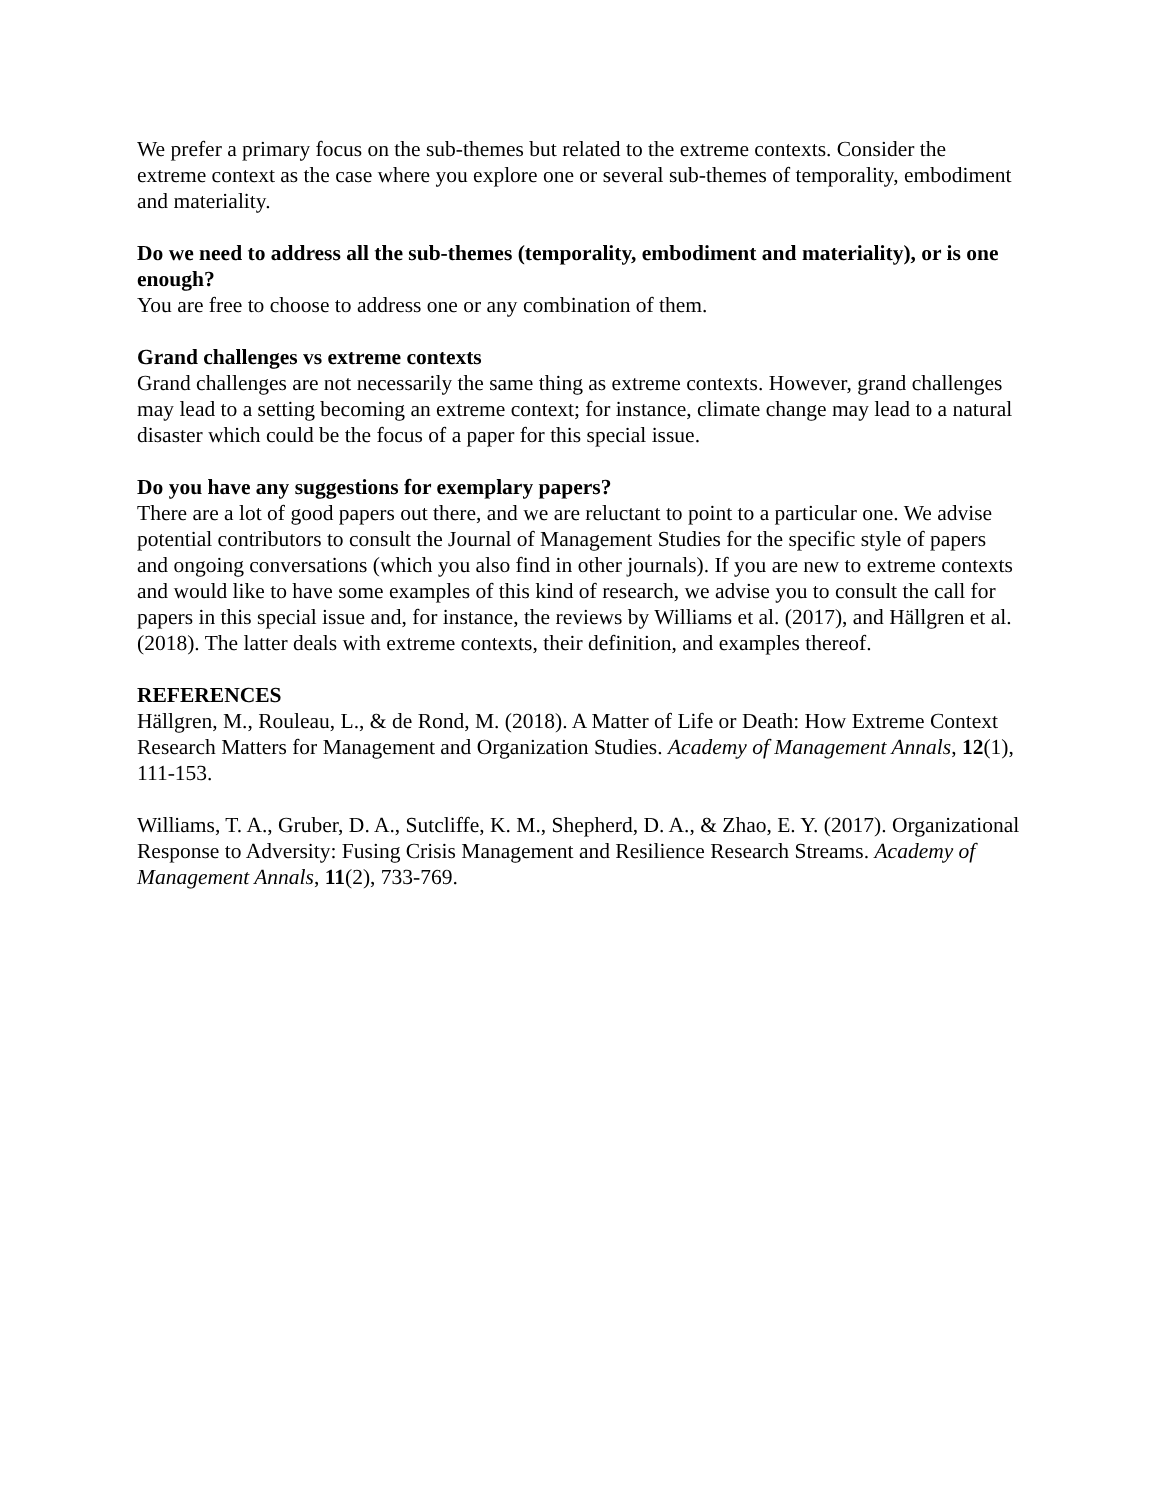We prefer a primary focus on the sub-themes but related to the extreme contexts. Consider the extreme context as the case where you explore one or several sub-themes of temporality, embodiment and materiality.
Do we need to address all the sub-themes (temporality, embodiment and materiality), or is one enough?
You are free to choose to address one or any combination of them.
Grand challenges vs extreme contexts
Grand challenges are not necessarily the same thing as extreme contexts. However, grand challenges may lead to a setting becoming an extreme context; for instance, climate change may lead to a natural disaster which could be the focus of a paper for this special issue.
Do you have any suggestions for exemplary papers?
There are a lot of good papers out there, and we are reluctant to point to a particular one. We advise potential contributors to consult the Journal of Management Studies for the specific style of papers and ongoing conversations (which you also find in other journals). If you are new to extreme contexts and would like to have some examples of this kind of research, we advise you to consult the call for papers in this special issue and, for instance, the reviews by Williams et al. (2017), and Hällgren et al. (2018). The latter deals with extreme contexts, their definition, and examples thereof.
REFERENCES
Hällgren, M., Rouleau, L., & de Rond, M. (2018). A Matter of Life or Death: How Extreme Context Research Matters for Management and Organization Studies. Academy of Management Annals, 12(1), 111-153.
Williams, T. A., Gruber, D. A., Sutcliffe, K. M., Shepherd, D. A., & Zhao, E. Y. (2017). Organizational Response to Adversity: Fusing Crisis Management and Resilience Research Streams. Academy of Management Annals, 11(2), 733-769.